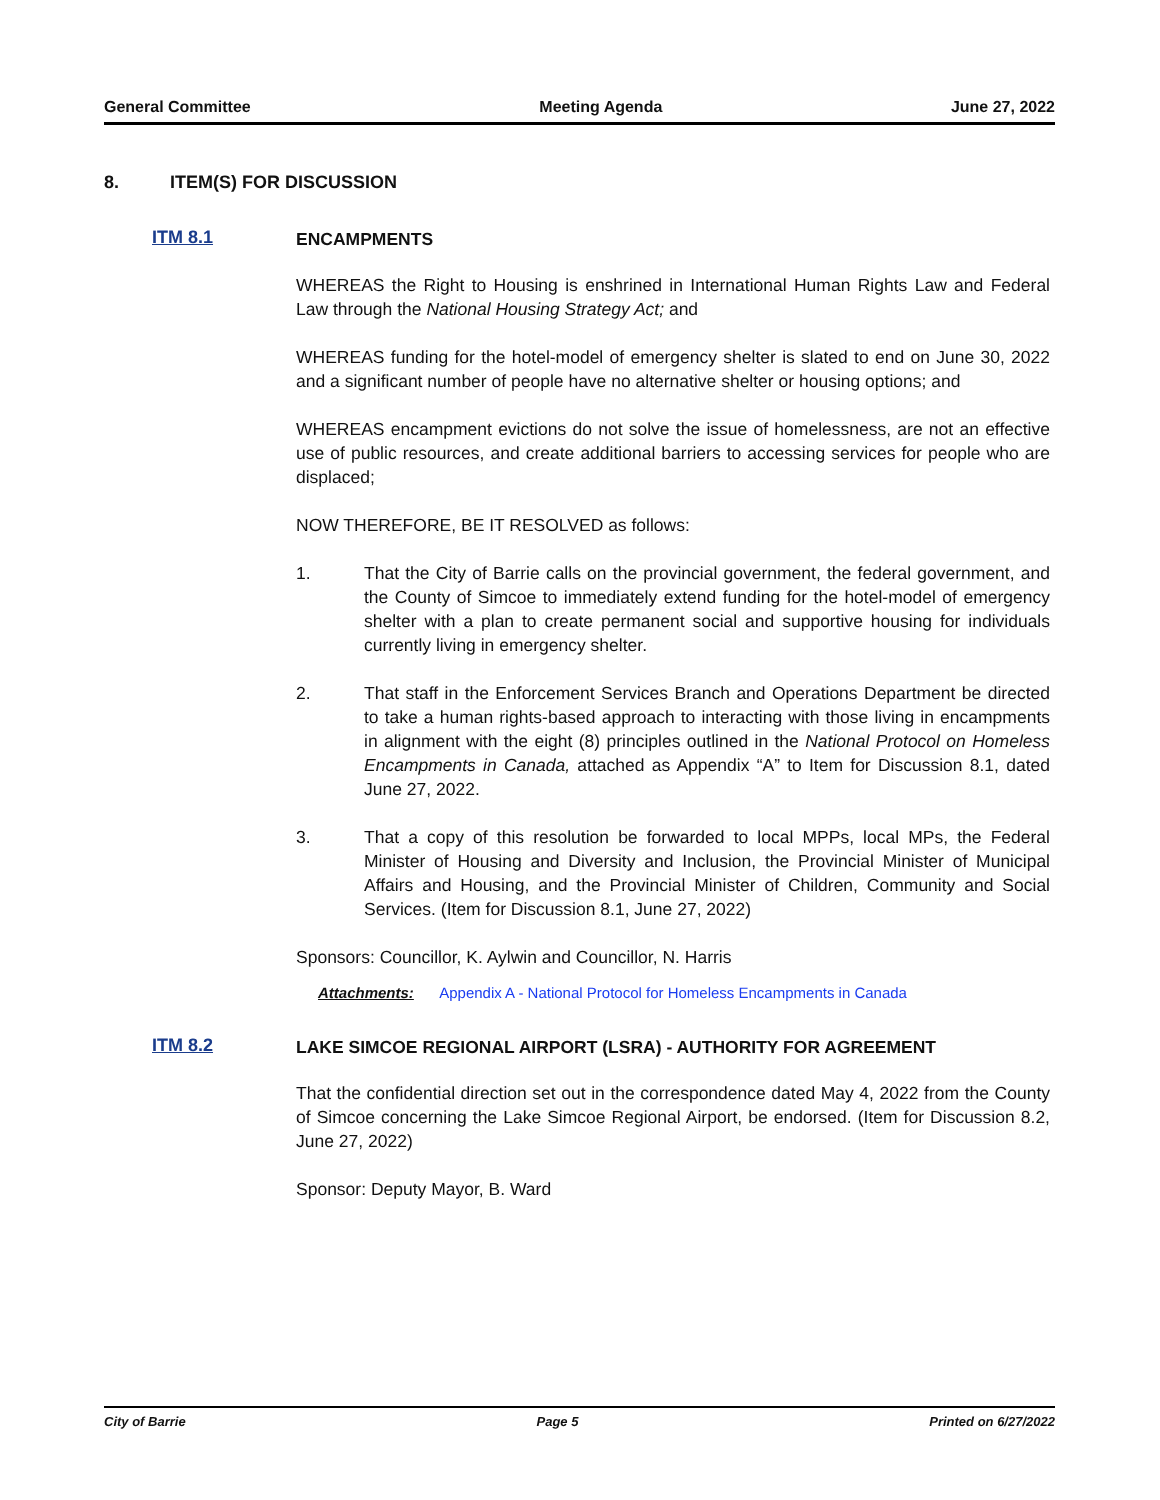General Committee Meeting Agenda June 27, 2022
8. ITEM(S) FOR DISCUSSION
ITM 8.1
ENCAMPMENTS
WHEREAS the Right to Housing is enshrined in International Human Rights Law and Federal Law through the National Housing Strategy Act; and
WHEREAS funding for the hotel-model of emergency shelter is slated to end on June 30, 2022 and a significant number of people have no alternative shelter or housing options; and
WHEREAS encampment evictions do not solve the issue of homelessness, are not an effective use of public resources, and create additional barriers to accessing services for people who are displaced;
NOW THEREFORE, BE IT RESOLVED as follows:
1. That the City of Barrie calls on the provincial government, the federal government, and the County of Simcoe to immediately extend funding for the hotel-model of emergency shelter with a plan to create permanent social and supportive housing for individuals currently living in emergency shelter.
2. That staff in the Enforcement Services Branch and Operations Department be directed to take a human rights-based approach to interacting with those living in encampments in alignment with the eight (8) principles outlined in the National Protocol on Homeless Encampments in Canada, attached as Appendix “A” to Item for Discussion 8.1, dated June 27, 2022.
3. That a copy of this resolution be forwarded to local MPPs, local MPs, the Federal Minister of Housing and Diversity and Inclusion, the Provincial Minister of Municipal Affairs and Housing, and the Provincial Minister of Children, Community and Social Services. (Item for Discussion 8.1, June 27, 2022)
Sponsors: Councillor, K. Aylwin and Councillor, N. Harris
Attachments: Appendix A - National Protocol for Homeless Encampments in Canada
ITM 8.2
LAKE SIMCOE REGIONAL AIRPORT (LSRA) - AUTHORITY FOR AGREEMENT
That the confidential direction set out in the correspondence dated May 4, 2022 from the County of Simcoe concerning the Lake Simcoe Regional Airport, be endorsed. (Item for Discussion 8.2, June 27, 2022)
Sponsor: Deputy Mayor, B. Ward
City of Barrie Page 5 Printed on 6/27/2022